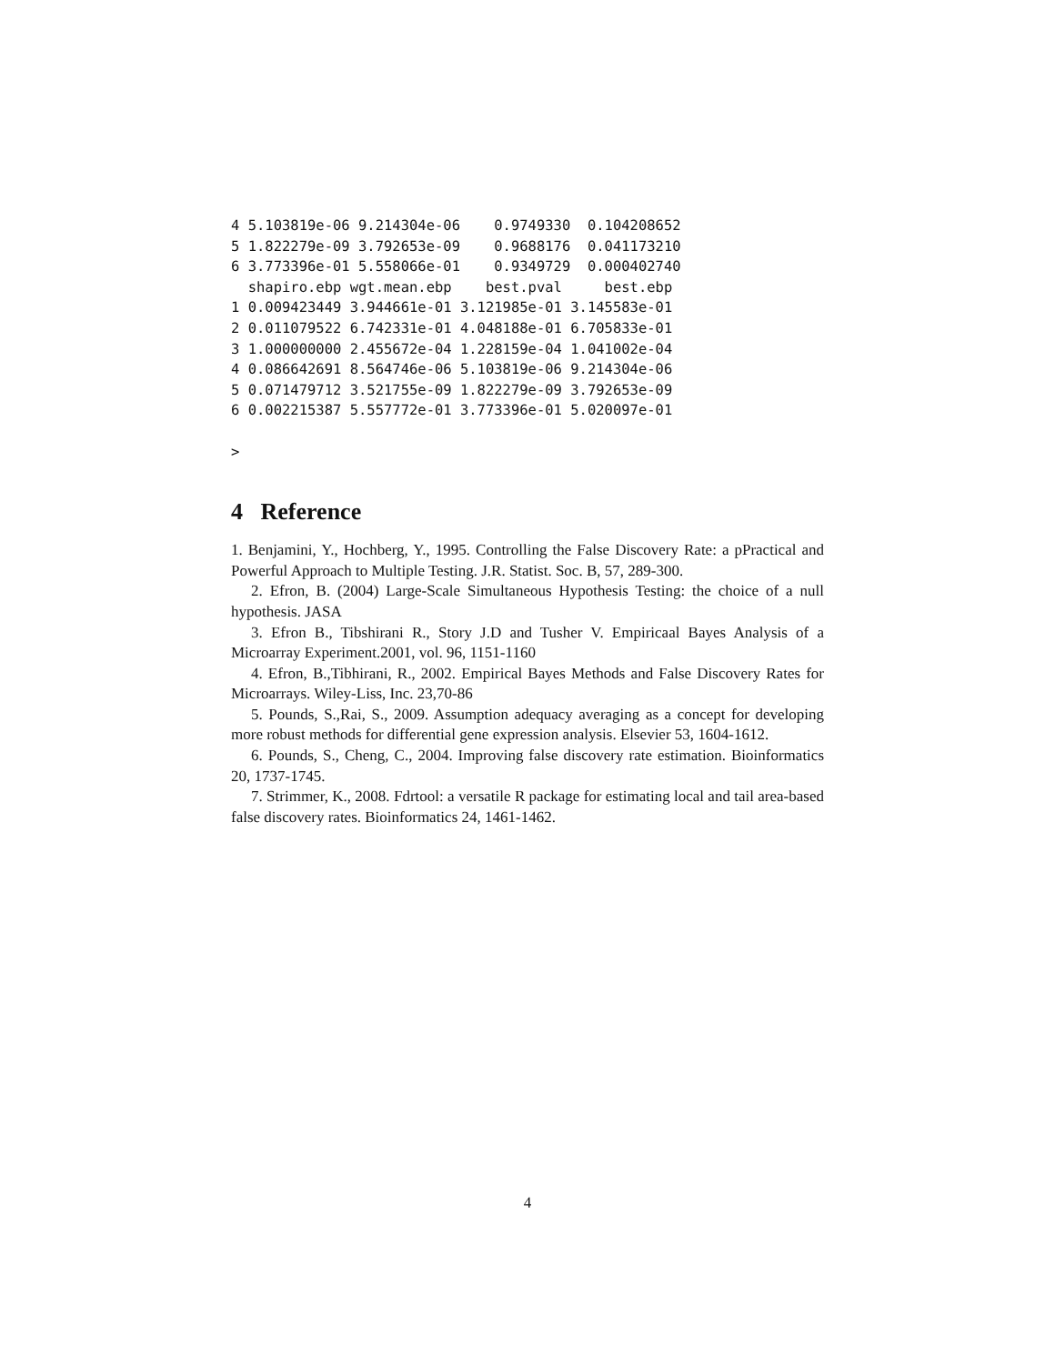4 5.103819e-06 9.214304e-06    0.9749330  0.104208652
5 1.822279e-09 3.792653e-09    0.9688176  0.041173210
6 3.773396e-01 5.558066e-01    0.9349729  0.000402740
  shapiro.ebp wgt.mean.ebp    best.pval     best.ebp
1 0.009423449 3.944661e-01 3.121985e-01 3.145583e-01
2 0.011079522 6.742331e-01 4.048188e-01 6.705833e-01
3 1.000000000 2.455672e-04 1.228159e-04 1.041002e-04
4 0.086642691 8.564746e-06 5.103819e-06 9.214304e-06
5 0.071479712 3.521755e-09 1.822279e-09 3.792653e-09
6 0.002215387 5.557772e-01 3.773396e-01 5.020097e-01

>
4 Reference
1. Benjamini, Y., Hochberg, Y., 1995. Controlling the False Discovery Rate: a pPractical and Powerful Approach to Multiple Testing. J.R. Statist. Soc. B, 57, 289-300.
2. Efron, B. (2004) Large-Scale Simultaneous Hypothesis Testing: the choice of a null hypothesis. JASA
3. Efron B., Tibshirani R., Story J.D and Tusher V. Empiricaal Bayes Analysis of a Microarray Experiment.2001, vol. 96, 1151-1160
4. Efron, B.,Tibhirani, R., 2002. Empirical Bayes Methods and False Discovery Rates for Microarrays. Wiley-Liss, Inc. 23,70-86
5. Pounds, S.,Rai, S., 2009. Assumption adequacy averaging as a concept for developing more robust methods for differential gene expression analysis. Elsevier 53, 1604-1612.
6. Pounds, S., Cheng, C., 2004. Improving false discovery rate estimation. Bioinformatics 20, 1737-1745.
7. Strimmer, K., 2008. Fdrtool: a versatile R package for estimating local and tail area-based false discovery rates. Bioinformatics 24, 1461-1462.
4